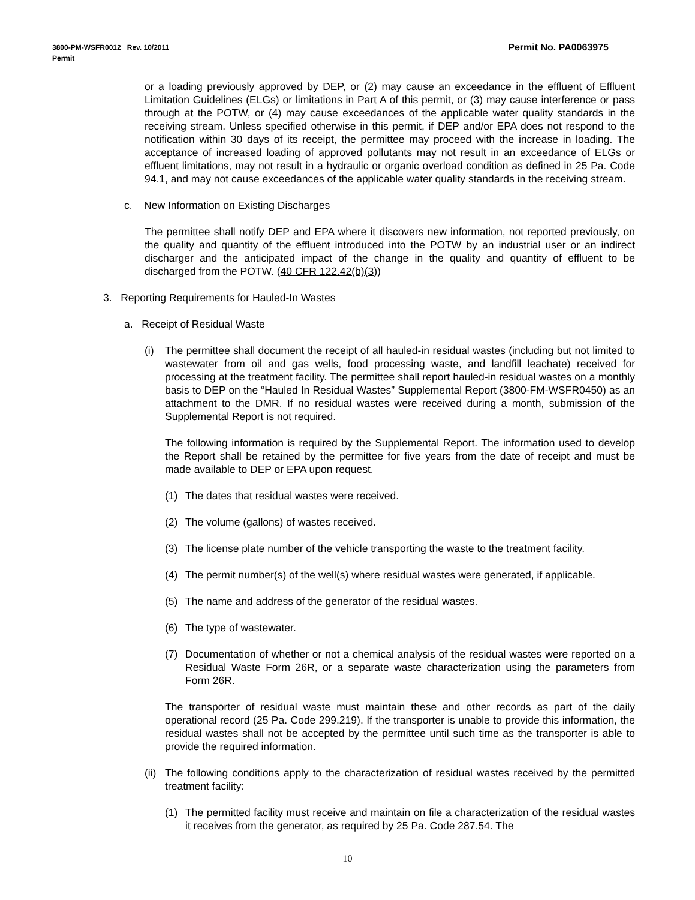Permit No. PA0063975 3800-PM-WSFR0012 Rev. 10/2011
Permit
or a loading previously approved by DEP, or (2) may cause an exceedance in the effluent of Effluent Limitation Guidelines (ELGs) or limitations in Part A of this permit, or (3) may cause interference or pass through at the POTW, or (4) may cause exceedances of the applicable water quality standards in the receiving stream. Unless specified otherwise in this permit, if DEP and/or EPA does not respond to the notification within 30 days of its receipt, the permittee may proceed with the increase in loading. The acceptance of increased loading of approved pollutants may not result in an exceedance of ELGs or effluent limitations, may not result in a hydraulic or organic overload condition as defined in 25 Pa. Code 94.1, and may not cause exceedances of the applicable water quality standards in the receiving stream.
c. New Information on Existing Discharges
The permittee shall notify DEP and EPA where it discovers new information, not reported previously, on the quality and quantity of the effluent introduced into the POTW by an industrial user or an indirect discharger and the anticipated impact of the change in the quality and quantity of effluent to be discharged from the POTW. (40 CFR 122.42(b)(3))
3. Reporting Requirements for Hauled-In Wastes
a. Receipt of Residual Waste
(i) The permittee shall document the receipt of all hauled-in residual wastes (including but not limited to wastewater from oil and gas wells, food processing waste, and landfill leachate) received for processing at the treatment facility. The permittee shall report hauled-in residual wastes on a monthly basis to DEP on the “Hauled In Residual Wastes” Supplemental Report (3800-FM-WSFR0450) as an attachment to the DMR. If no residual wastes were received during a month, submission of the Supplemental Report is not required.
The following information is required by the Supplemental Report. The information used to develop the Report shall be retained by the permittee for five years from the date of receipt and must be made available to DEP or EPA upon request.
(1) The dates that residual wastes were received.
(2) The volume (gallons) of wastes received.
(3) The license plate number of the vehicle transporting the waste to the treatment facility.
(4) The permit number(s) of the well(s) where residual wastes were generated, if applicable.
(5) The name and address of the generator of the residual wastes.
(6) The type of wastewater.
(7) Documentation of whether or not a chemical analysis of the residual wastes were reported on a Residual Waste Form 26R, or a separate waste characterization using the parameters from Form 26R.
The transporter of residual waste must maintain these and other records as part of the daily operational record (25 Pa. Code 299.219). If the transporter is unable to provide this information, the residual wastes shall not be accepted by the permittee until such time as the transporter is able to provide the required information.
(ii)
The following conditions apply to the characterization of residual wastes received by the permitted treatment facility:
(1) The permitted facility must receive and maintain on file a characterization of the residual wastes it receives from the generator, as required by 25 Pa. Code 287.54. The
10